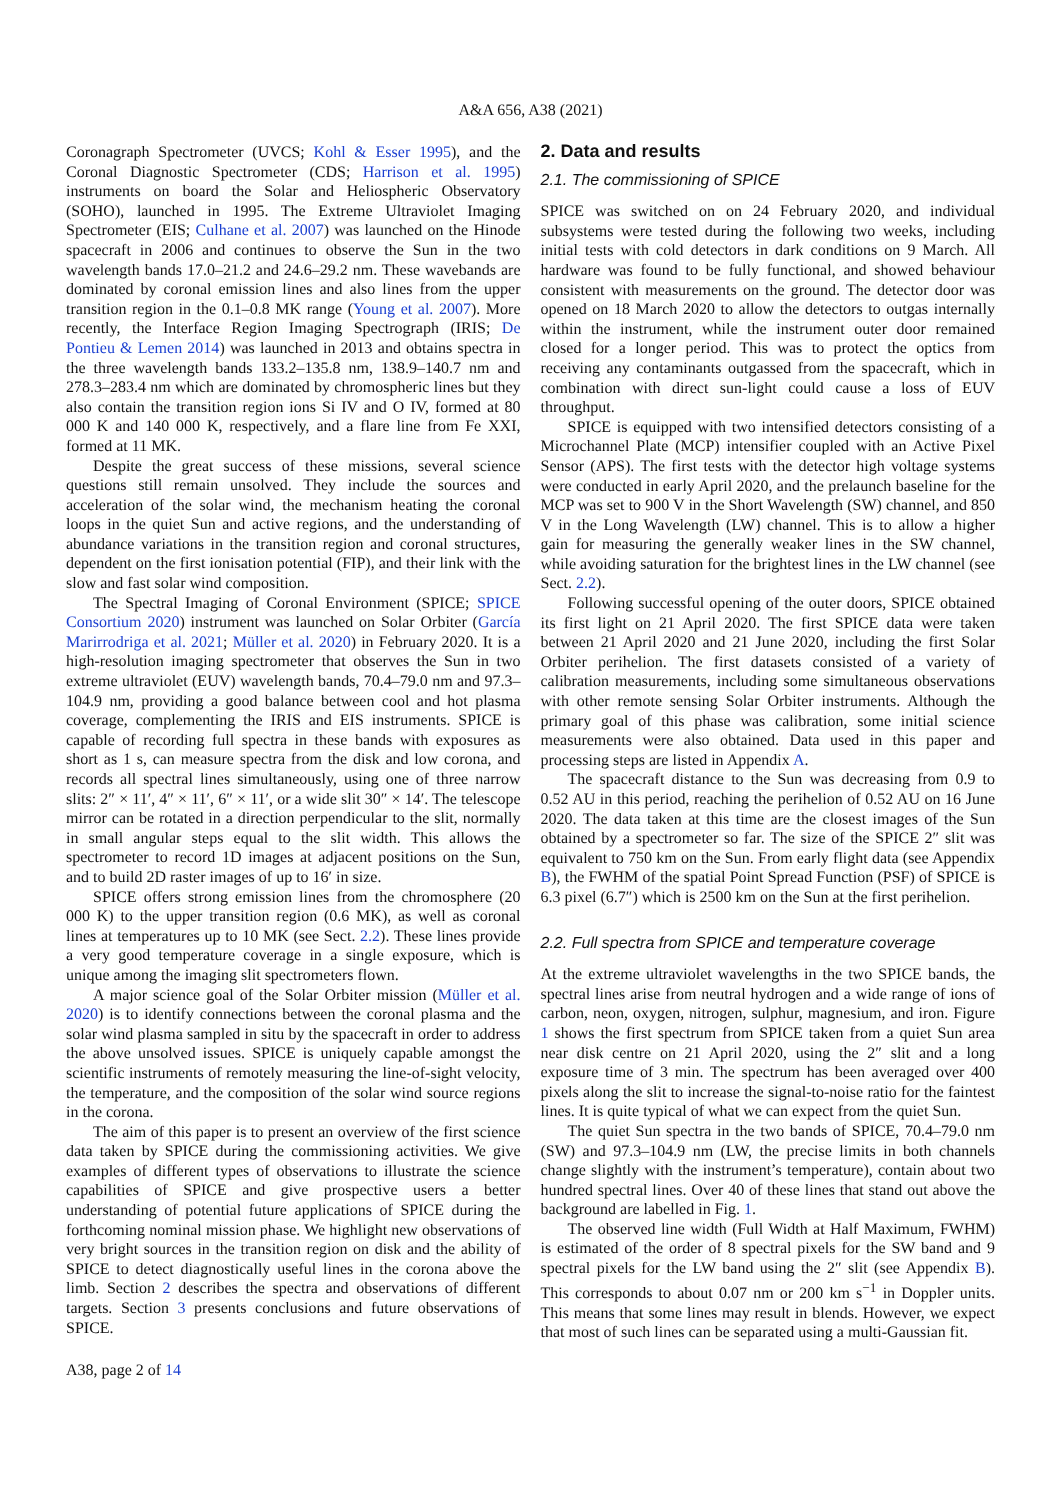A&A 656, A38 (2021)
Coronagraph Spectrometer (UVCS; Kohl & Esser 1995), and the Coronal Diagnostic Spectrometer (CDS; Harrison et al. 1995) instruments on board the Solar and Heliospheric Observatory (SOHO), launched in 1995. The Extreme Ultraviolet Imaging Spectrometer (EIS; Culhane et al. 2007) was launched on the Hinode spacecraft in 2006 and continues to observe the Sun in the two wavelength bands 17.0–21.2 and 24.6–29.2 nm. These wavebands are dominated by coronal emission lines and also lines from the upper transition region in the 0.1–0.8 MK range (Young et al. 2007). More recently, the Interface Region Imaging Spectrograph (IRIS; De Pontieu & Lemen 2014) was launched in 2013 and obtains spectra in the three wavelength bands 133.2–135.8 nm, 138.9–140.7 nm and 278.3–283.4 nm which are dominated by chromospheric lines but they also contain the transition region ions Si IV and O IV, formed at 80 000 K and 140 000 K, respectively, and a flare line from Fe XXI, formed at 11 MK.
Despite the great success of these missions, several science questions still remain unsolved. They include the sources and acceleration of the solar wind, the mechanism heating the coronal loops in the quiet Sun and active regions, and the understanding of abundance variations in the transition region and coronal structures, dependent on the first ionisation potential (FIP), and their link with the slow and fast solar wind composition.
The Spectral Imaging of Coronal Environment (SPICE; SPICE Consortium 2020) instrument was launched on Solar Orbiter (García Marirrodriga et al. 2021; Müller et al. 2020) in February 2020. It is a high-resolution imaging spectrometer that observes the Sun in two extreme ultraviolet (EUV) wavelength bands, 70.4–79.0 nm and 97.3–104.9 nm, providing a good balance between cool and hot plasma coverage, complementing the IRIS and EIS instruments. SPICE is capable of recording full spectra in these bands with exposures as short as 1 s, can measure spectra from the disk and low corona, and records all spectral lines simultaneously, using one of three narrow slits: 2″ × 11′, 4″ × 11′, 6″ × 11′, or a wide slit 30″ × 14′. The telescope mirror can be rotated in a direction perpendicular to the slit, normally in small angular steps equal to the slit width. This allows the spectrometer to record 1D images at adjacent positions on the Sun, and to build 2D raster images of up to 16′ in size.
SPICE offers strong emission lines from the chromosphere (20 000 K) to the upper transition region (0.6 MK), as well as coronal lines at temperatures up to 10 MK (see Sect. 2.2). These lines provide a very good temperature coverage in a single exposure, which is unique among the imaging slit spectrometers flown.
A major science goal of the Solar Orbiter mission (Müller et al. 2020) is to identify connections between the coronal plasma and the solar wind plasma sampled in situ by the spacecraft in order to address the above unsolved issues. SPICE is uniquely capable amongst the scientific instruments of remotely measuring the line-of-sight velocity, the temperature, and the composition of the solar wind source regions in the corona.
The aim of this paper is to present an overview of the first science data taken by SPICE during the commissioning activities. We give examples of different types of observations to illustrate the science capabilities of SPICE and give prospective users a better understanding of potential future applications of SPICE during the forthcoming nominal mission phase. We highlight new observations of very bright sources in the transition region on disk and the ability of SPICE to detect diagnostically useful lines in the corona above the limb. Section 2 describes the spectra and observations of different targets. Section 3 presents conclusions and future observations of SPICE.
2. Data and results
2.1. The commissioning of SPICE
SPICE was switched on on 24 February 2020, and individual subsystems were tested during the following two weeks, including initial tests with cold detectors in dark conditions on 9 March. All hardware was found to be fully functional, and showed behaviour consistent with measurements on the ground. The detector door was opened on 18 March 2020 to allow the detectors to outgas internally within the instrument, while the instrument outer door remained closed for a longer period. This was to protect the optics from receiving any contaminants outgassed from the spacecraft, which in combination with direct sun-light could cause a loss of EUV throughput.
SPICE is equipped with two intensified detectors consisting of a Microchannel Plate (MCP) intensifier coupled with an Active Pixel Sensor (APS). The first tests with the detector high voltage systems were conducted in early April 2020, and the prelaunch baseline for the MCP was set to 900 V in the Short Wavelength (SW) channel, and 850 V in the Long Wavelength (LW) channel. This is to allow a higher gain for measuring the generally weaker lines in the SW channel, while avoiding saturation for the brightest lines in the LW channel (see Sect. 2.2).
Following successful opening of the outer doors, SPICE obtained its first light on 21 April 2020. The first SPICE data were taken between 21 April 2020 and 21 June 2020, including the first Solar Orbiter perihelion. The first datasets consisted of a variety of calibration measurements, including some simultaneous observations with other remote sensing Solar Orbiter instruments. Although the primary goal of this phase was calibration, some initial science measurements were also obtained. Data used in this paper and processing steps are listed in Appendix A.
The spacecraft distance to the Sun was decreasing from 0.9 to 0.52 AU in this period, reaching the perihelion of 0.52 AU on 16 June 2020. The data taken at this time are the closest images of the Sun obtained by a spectrometer so far. The size of the SPICE 2″ slit was equivalent to 750 km on the Sun. From early flight data (see Appendix B), the FWHM of the spatial Point Spread Function (PSF) of SPICE is 6.3 pixel (6.7″) which is 2500 km on the Sun at the first perihelion.
2.2. Full spectra from SPICE and temperature coverage
At the extreme ultraviolet wavelengths in the two SPICE bands, the spectral lines arise from neutral hydrogen and a wide range of ions of carbon, neon, oxygen, nitrogen, sulphur, magnesium, and iron. Figure 1 shows the first spectrum from SPICE taken from a quiet Sun area near disk centre on 21 April 2020, using the 2″ slit and a long exposure time of 3 min. The spectrum has been averaged over 400 pixels along the slit to increase the signal-to-noise ratio for the faintest lines. It is quite typical of what we can expect from the quiet Sun.
The quiet Sun spectra in the two bands of SPICE, 70.4–79.0 nm (SW) and 97.3–104.9 nm (LW, the precise limits in both channels change slightly with the instrument’s temperature), contain about two hundred spectral lines. Over 40 of these lines that stand out above the background are labelled in Fig. 1.
The observed line width (Full Width at Half Maximum, FWHM) is estimated of the order of 8 spectral pixels for the SW band and 9 spectral pixels for the LW band using the 2″ slit (see Appendix B). This corresponds to about 0.07 nm or 200 km s<sup>−1</sup> in Doppler units. This means that some lines may result in blends. However, we expect that most of such lines can be separated using a multi-Gaussian fit.
A38, page 2 of 14